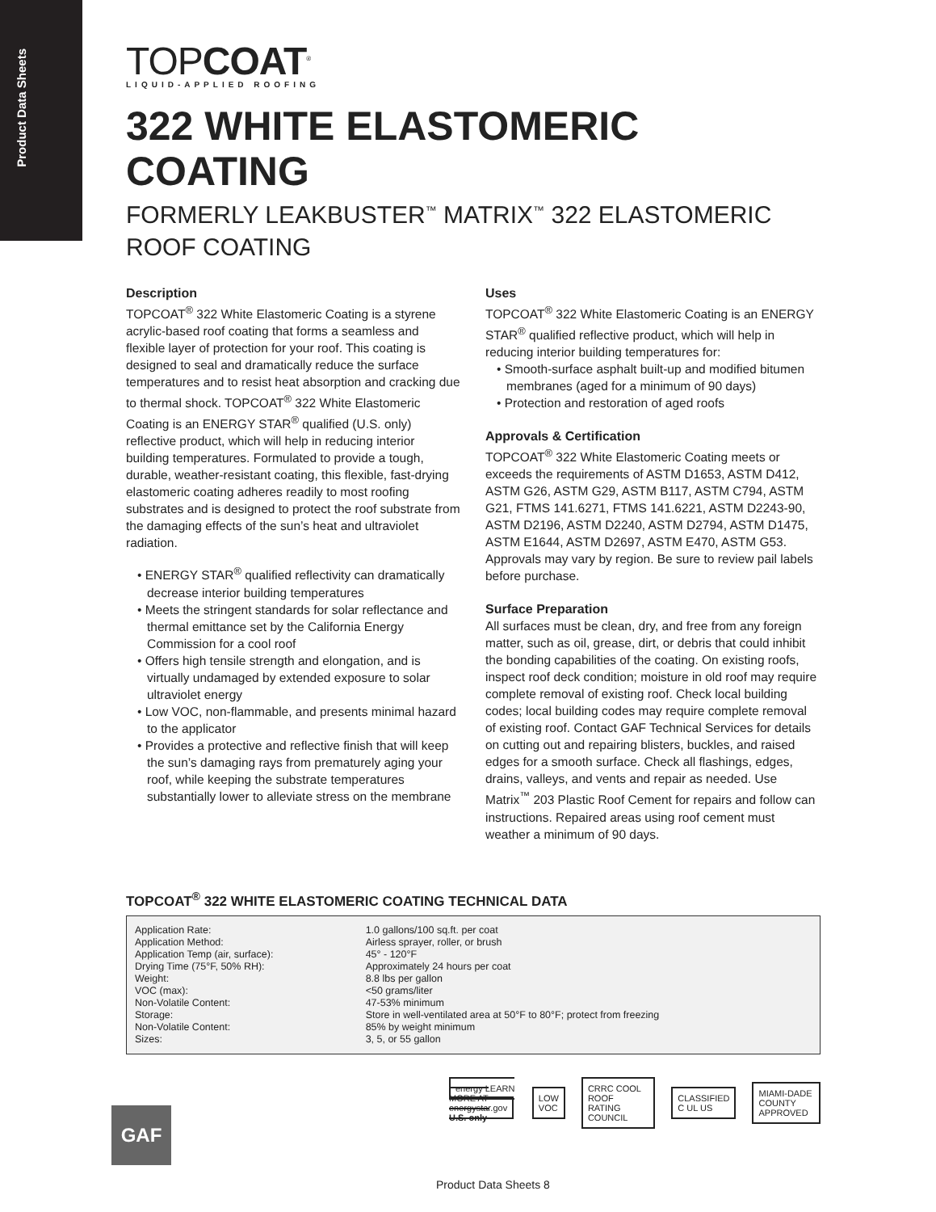Product Data Sheets
TOPCOAT<sup>®</sup>
LIQUID-APPLIED ROOFING
322 WHITE ELASTOMERIC COATING
FORMERLY LEAKBUSTER<sup>™</sup> MATRIX<sup>™</sup> 322 ELASTOMERIC ROOF COATING
Description
TOPCOAT<sup>®</sup> 322 White Elastomeric Coating is a styrene acrylic-based roof coating that forms a seamless and flexible layer of protection for your roof. This coating is designed to seal and dramatically reduce the surface temperatures and to resist heat absorption and cracking due to thermal shock. TOPCOAT<sup>®</sup> 322 White Elastomeric Coating is an ENERGY STAR<sup>®</sup> qualified (U.S. only) reflective product, which will help in reducing interior building temperatures. Formulated to provide a tough, durable, weather-resistant coating, this flexible, fast-drying elastomeric coating adheres readily to most roofing substrates and is designed to protect the roof substrate from the damaging effects of the sun’s heat and ultraviolet radiation.
• ENERGY STAR<sup>®</sup> qualified reflectivity can dramatically decrease interior building temperatures
• Meets the stringent standards for solar reflectance and thermal emittance set by the California Energy Commission for a cool roof
• Offers high tensile strength and elongation, and is virtually undamaged by extended exposure to solar ultraviolet energy
• Low VOC, non-flammable, and presents minimal hazard to the applicator
• Provides a protective and reflective finish that will keep the sun’s damaging rays from prematurely aging your roof, while keeping the substrate temperatures substantially lower to alleviate stress on the membrane
Uses
TOPCOAT<sup>®</sup> 322 White Elastomeric Coating is an ENERGY STAR<sup>®</sup> qualified reflective product, which will help in reducing interior building temperatures for:
• Smooth-surface asphalt built-up and modified bitumen membranes (aged for a minimum of 90 days)
• Protection and restoration of aged roofs
Approvals & Certification
TOPCOAT<sup>®</sup> 322 White Elastomeric Coating meets or exceeds the requirements of ASTM D1653, ASTM D412, ASTM G26, ASTM G29, ASTM B117, ASTM C794, ASTM G21, FTMS 141.6271, FTMS 141.6221, ASTM D2243-90, ASTM D2196, ASTM D2240, ASTM D2794, ASTM D1475, ASTM E1644, ASTM D2697, ASTM E470, ASTM G53. Approvals may vary by region. Be sure to review pail labels before purchase.
Surface Preparation
All surfaces must be clean, dry, and free from any foreign matter, such as oil, grease, dirt, or debris that could inhibit the bonding capabilities of the coating. On existing roofs, inspect roof deck condition; moisture in old roof may require complete removal of existing roof. Check local building codes; local building codes may require complete removal of existing roof. Contact GAF Technical Services for details on cutting out and repairing blisters, buckles, and raised edges for a smooth surface. Check all flashings, edges, drains, valleys, and vents and repair as needed. Use Matrix<sup>™</sup> 203 Plastic Roof Cement for repairs and follow can instructions. Repaired areas using roof cement must weather a minimum of 90 days.
TOPCOAT<sup>®</sup> 322 WHITE ELASTOMERIC COATING TECHNICAL DATA
| Application Rate: | 1.0 gallons/100 sq.ft. per coat |
| Application Method: | Airless sprayer, roller, or brush |
| Application Temp (air, surface): | 45° - 120°F |
| Drying Time (75°F, 50% RH): | Approximately 24 hours per coat |
| Weight: | 8.8 lbs per gallon |
| VOC (max): | <50 grams/liter |
| Non-Volatile Content: | 47-53% minimum |
| Storage: | Store in well-ventilated area at 50°F to 80°F; protect from freezing |
| Non-Volatile Content: | 85% by weight minimum |
| Sizes: | 3, 5, or 55 gallon |
energy LEARN MORE AT energystar.gov
U.S. only
LOW VOC CRRC COOL ROOF RATING COUNCIL CLASSIFIED C UL US MIAMI-DADE COUNTY APPROVED
GAF
Product Data Sheets 8